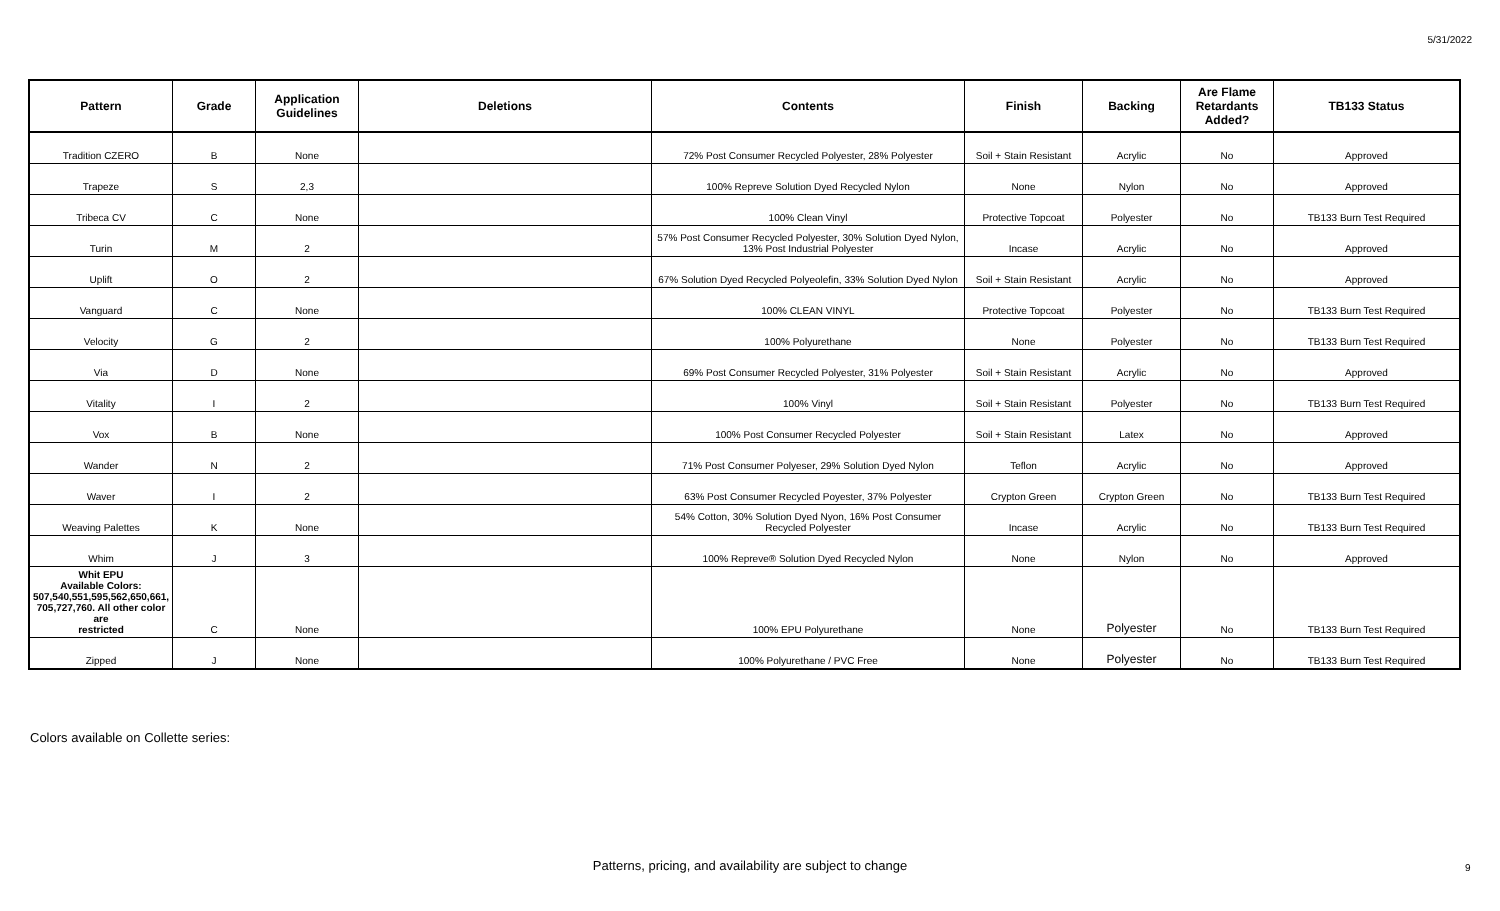5/31/2022
| Pattern | Grade | Application Guidelines | Deletions | Contents | Finish | Backing | Are Flame Retardants Added? | TB133 Status |
| --- | --- | --- | --- | --- | --- | --- | --- | --- |
| Tradition CZERO | B | None | | 72% Post Consumer Recycled Polyester, 28% Polyester | Soil + Stain Resistant | Acrylic | No | Approved |
| Trapeze | S | 2,3 | | 100% Repreve Solution Dyed Recycled Nylon | None | Nylon | No | Approved |
| Tribeca CV | C | None | | 100% Clean Vinyl | Protective Topcoat | Polyester | No | TB133 Burn Test Required |
| Turin | M | 2 | | 57% Post Consumer Recycled Polyester, 30% Solution Dyed Nylon, 13% Post Industrial Polyester | Incase | Acrylic | No | Approved |
| Uplift | O | 2 | | 67% Solution Dyed Recycled Polyeolefin, 33% Solution Dyed Nylon | Soil + Stain Resistant | Acrylic | No | Approved |
| Vanguard | C | None | | 100% CLEAN VINYL | Protective Topcoat | Polyester | No | TB133 Burn Test Required |
| Velocity | G | 2 | | 100% Polyurethane | None | Polyester | No | TB133 Burn Test Required |
| Via | D | None | | 69% Post Consumer Recycled Polyester, 31% Polyester | Soil + Stain Resistant | Acrylic | No | Approved |
| Vitality | I | 2 | | 100% Vinyl | Soil + Stain Resistant | Polyester | No | TB133 Burn Test Required |
| Vox | B | None | | 100% Post Consumer Recycled Polyester | Soil + Stain Resistant | Latex | No | Approved |
| Wander | N | 2 | | 71% Post Consumer Polyeser, 29% Solution Dyed Nylon | Teflon | Acrylic | No | Approved |
| Waver | I | 2 | | 63% Post Consumer Recycled Poyester, 37% Polyester | Crypton Green | Crypton Green | No | TB133 Burn Test Required |
| Weaving Palettes | K | None | | 54% Cotton, 30% Solution Dyed Nyon, 16% Post Consumer Recycled Polyester | Incase | Acrylic | No | TB133 Burn Test Required |
| Whim | J | 3 | | 100% Repreve® Solution Dyed Recycled Nylon | None | Nylon | No | Approved |
| Whit EPU Available Colors: 507,540,551,595,562,650,661, 705,727,760. All other color are restricted | C | None | | 100% EPU Polyurethane | None | Polyester | No | TB133 Burn Test Required |
| Zipped | J | None | | 100% Polyurethane / PVC Free | None | Polyester | No | TB133 Burn Test Required |
Colors available on Collette series:
Patterns, pricing, and availability are subject to change 9